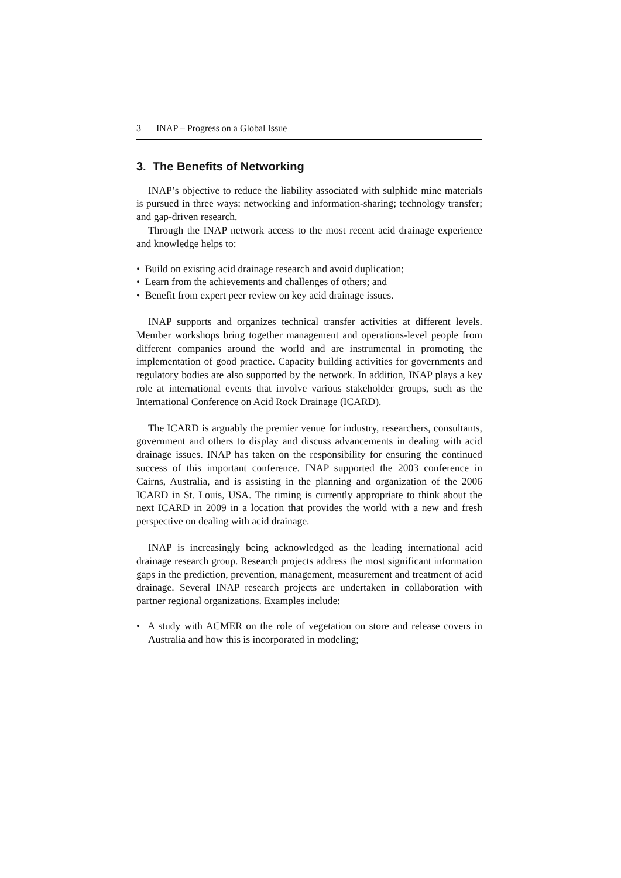3 INAP – Progress on a Global Issue
3. The Benefits of Networking
INAP’s objective to reduce the liability associated with sulphide mine materials is pursued in three ways: networking and information-sharing; technology transfer; and gap-driven research.
Through the INAP network access to the most recent acid drainage experience and knowledge helps to:
• Build on existing acid drainage research and avoid duplication;
• Learn from the achievements and challenges of others; and
• Benefit from expert peer review on key acid drainage issues.
INAP supports and organizes technical transfer activities at different levels. Member workshops bring together management and operations-level people from different companies around the world and are instrumental in promoting the implementation of good practice. Capacity building activities for governments and regulatory bodies are also supported by the network. In addition, INAP plays a key role at international events that involve various stakeholder groups, such as the International Conference on Acid Rock Drainage (ICARD).
The ICARD is arguably the premier venue for industry, researchers, consultants, government and others to display and discuss advancements in dealing with acid drainage issues. INAP has taken on the responsibility for ensuring the continued success of this important conference. INAP supported the 2003 conference in Cairns, Australia, and is assisting in the planning and organization of the 2006 ICARD in St. Louis, USA. The timing is currently appropriate to think about the next ICARD in 2009 in a location that provides the world with a new and fresh perspective on dealing with acid drainage.
INAP is increasingly being acknowledged as the leading international acid drainage research group. Research projects address the most significant information gaps in the prediction, prevention, management, measurement and treatment of acid drainage. Several INAP research projects are undertaken in collaboration with partner regional organizations. Examples include:
• A study with ACMER on the role of vegetation on store and release covers in Australia and how this is incorporated in modeling;